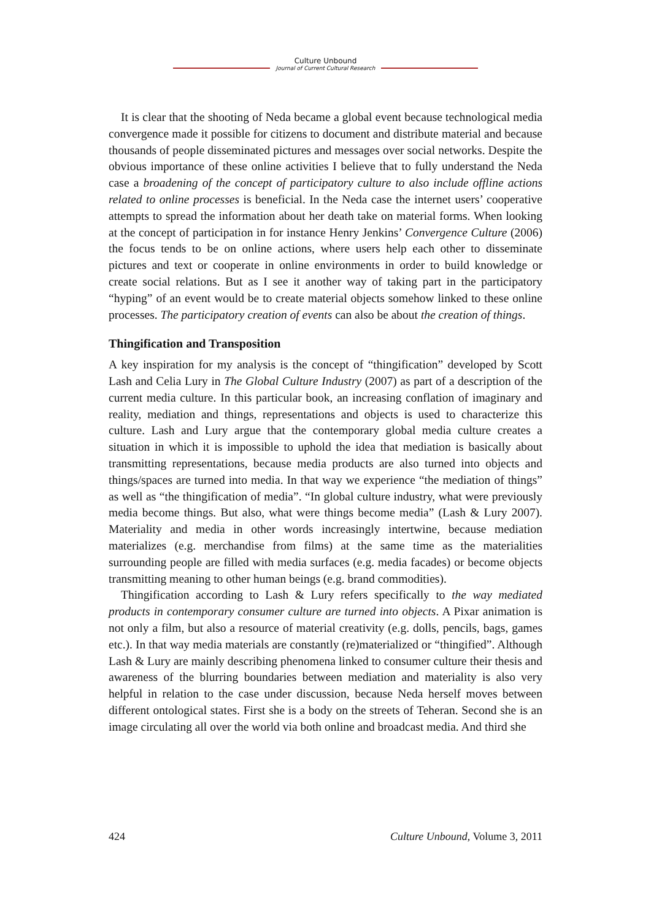Culture Unbound
Journal of Current Cultural Research
It is clear that the shooting of Neda became a global event because technological media convergence made it possible for citizens to document and distribute material and because thousands of people disseminated pictures and messages over social networks. Despite the obvious importance of these online activities I believe that to fully understand the Neda case a broadening of the concept of participatory culture to also include offline actions related to online processes is beneficial. In the Neda case the internet users’ cooperative attempts to spread the information about her death take on material forms. When looking at the concept of participation in for instance Henry Jenkins’ Convergence Culture (2006) the focus tends to be on online actions, where users help each other to disseminate pictures and text or cooperate in online environments in order to build knowledge or create social relations. But as I see it another way of taking part in the participatory “hyping” of an event would be to create material objects somehow linked to these online processes. The participatory creation of events can also be about the creation of things.
Thingification and Transposition
A key inspiration for my analysis is the concept of “thingification” developed by Scott Lash and Celia Lury in The Global Culture Industry (2007) as part of a description of the current media culture. In this particular book, an increasing conflation of imaginary and reality, mediation and things, representations and objects is used to characterize this culture. Lash and Lury argue that the contemporary global media culture creates a situation in which it is impossible to uphold the idea that mediation is basically about transmitting representations, because media products are also turned into objects and things/spaces are turned into media. In that way we experience “the mediation of things” as well as “the thingification of media”. “In global culture industry, what were previously media become things. But also, what were things become media” (Lash & Lury 2007). Materiality and media in other words increasingly intertwine, because mediation materializes (e.g. merchandise from films) at the same time as the materialities surrounding people are filled with media surfaces (e.g. media facades) or become objects transmitting meaning to other human beings (e.g. brand commodities).
Thingification according to Lash & Lury refers specifically to the way mediated products in contemporary consumer culture are turned into objects. A Pixar animation is not only a film, but also a resource of material creativity (e.g. dolls, pencils, bags, games etc.). In that way media materials are constantly (re)materialized or “thingified”. Although Lash & Lury are mainly describing phenomena linked to consumer culture their thesis and awareness of the blurring boundaries between mediation and materiality is also very helpful in relation to the case under discussion, because Neda herself moves between different ontological states. First she is a body on the streets of Teheran. Second she is an image circulating all over the world via both online and broadcast media. And third she
424 Culture Unbound, Volume 3, 2011